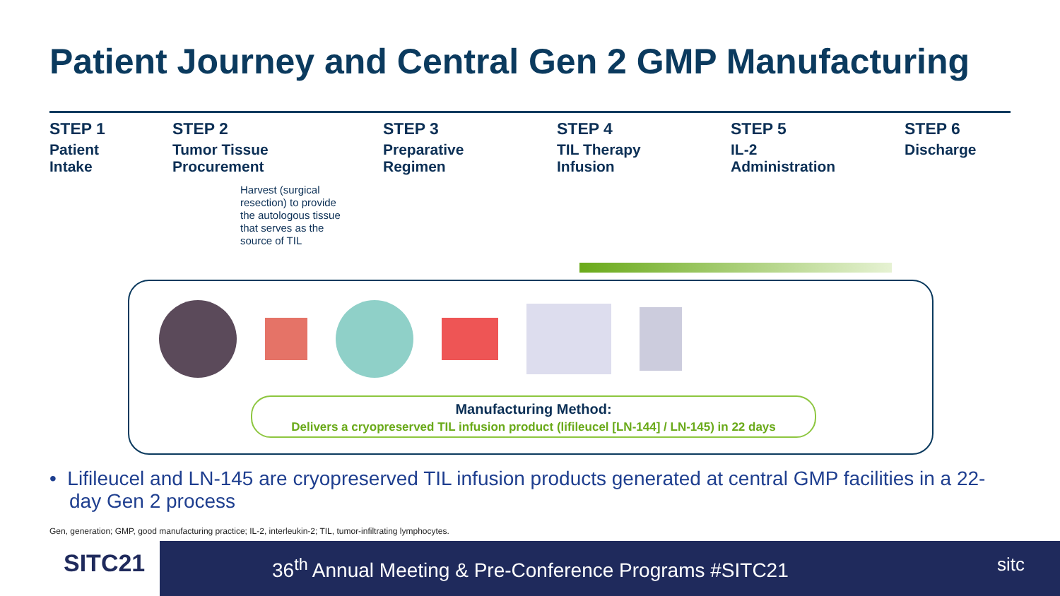Patient Journey and Central Gen 2 GMP Manufacturing
STEP 1
Patient
Intake
STEP 2
Tumor Tissue
Procurement
STEP 3
Preparative
Regimen
STEP 4
TIL Therapy
Infusion
STEP 5
IL-2
Administration
STEP 6
Discharge
Harvest (surgical
resection) to provide
the autologous tissue
that serves as the
source of TIL
Manufacturing Method:
Delivers a cryopreserved TIL infusion product (lifileucel [LN-144] / LN-145) in 22 days
• Lifileucel and LN-145 are cryopreserved TIL infusion products generated at central GMP facilities in a 22-day Gen 2 process
Gen, generation; GMP, good manufacturing practice; IL-2, interleukin-2; TIL, tumor-infiltrating lymphocytes.
SITC21
36<sup>th</sup> Annual Meeting & Pre-Conference Programs #SITC21
sitc